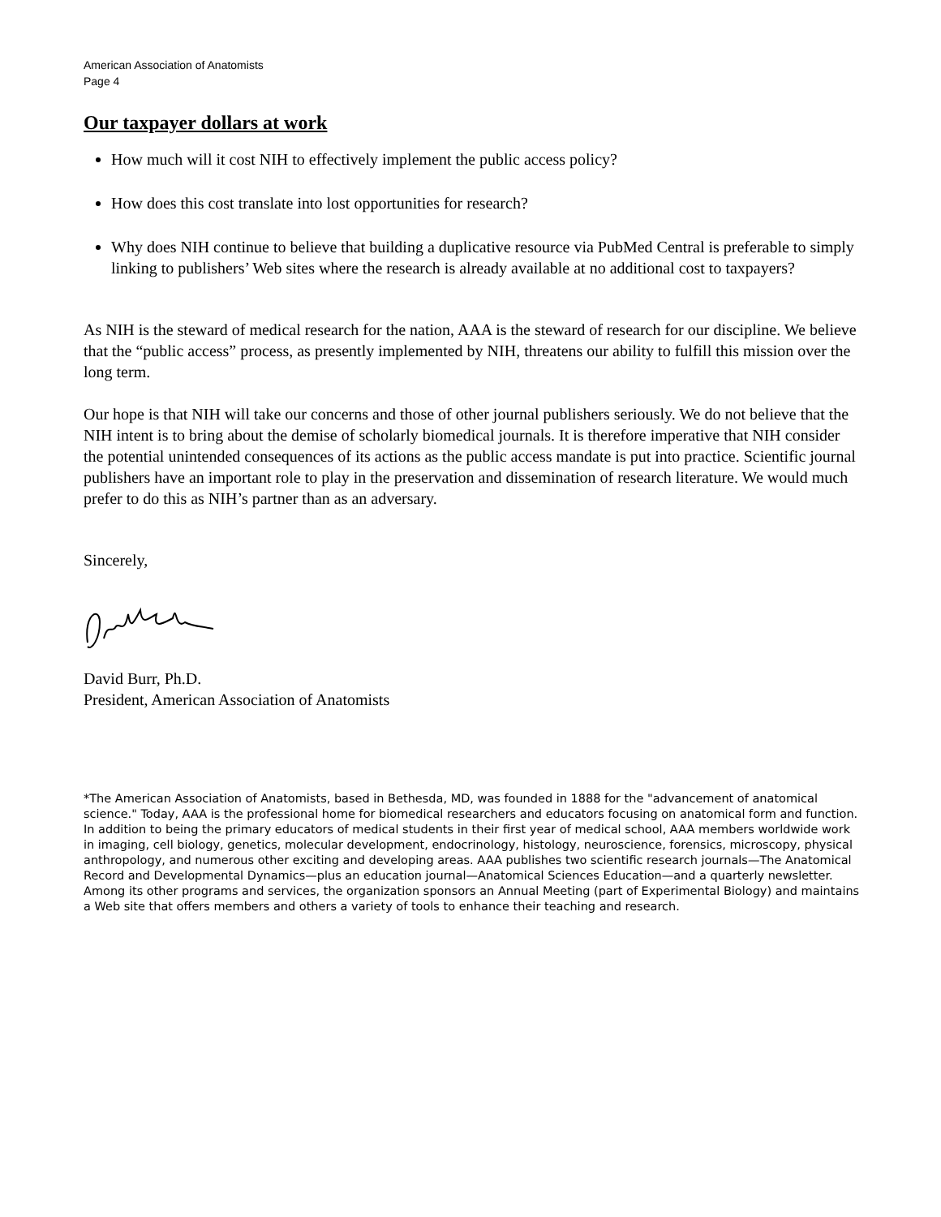American Association of Anatomists
Page 4
Our taxpayer dollars at work
How much will it cost NIH to effectively implement the public access policy?
How does this cost translate into lost opportunities for research?
Why does NIH continue to believe that building a duplicative resource via PubMed Central is preferable to simply linking to publishers’ Web sites where the research is already available at no additional cost to taxpayers?
As NIH is the steward of medical research for the nation, AAA is the steward of research for our discipline. We believe that the “public access” process, as presently implemented by NIH, threatens our ability to fulfill this mission over the long term.
Our hope is that NIH will take our concerns and those of other journal publishers seriously. We do not believe that the NIH intent is to bring about the demise of scholarly biomedical journals. It is therefore imperative that NIH consider the potential unintended consequences of its actions as the public access mandate is put into practice. Scientific journal publishers have an important role to play in the preservation and dissemination of research literature. We would much prefer to do this as NIH’s partner than as an adversary.
Sincerely,
David Burr, Ph.D.
President, American Association of Anatomists
*The American Association of Anatomists, based in Bethesda, MD, was founded in 1888 for the "advancement of anatomical science." Today, AAA is the professional home for biomedical researchers and educators focusing on anatomical form and function. In addition to being the primary educators of medical students in their first year of medical school, AAA members worldwide work in imaging, cell biology, genetics, molecular development, endocrinology, histology, neuroscience, forensics, microscopy, physical anthropology, and numerous other exciting and developing areas. AAA publishes two scientific research journals—The Anatomical Record and Developmental Dynamics—plus an education journal—Anatomical Sciences Education—and a quarterly newsletter. Among its other programs and services, the organization sponsors an Annual Meeting (part of Experimental Biology) and maintains a Web site that offers members and others a variety of tools to enhance their teaching and research.